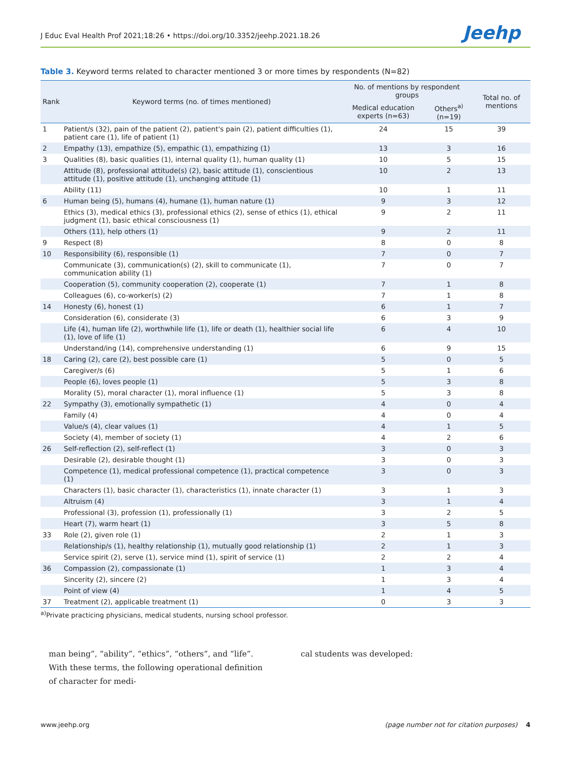J Educ Eval Health Prof 2021;18:26 • https://doi.org/10.3352/jeehp.2021.18.26 Jeehp
Table 3. Keyword terms related to character mentioned 3 or more times by respondents (N=82)
| Rank | Keyword terms (no. of times mentioned) | No. of mentions by respondent groups | | Total no. of mentions |
| --- | --- | --- | --- | --- |
| | | Medical education experts (n=63) | Others<sup>a)</sup> (n=19) | |
| 1 | Patient/s (32), pain of the patient (2), patient's pain (2), patient difficulties (1), patient care (1), life of patient (1) | 24 | 15 | 39 |
| 2 | Empathy (13), empathize (5), empathic (1), empathizing (1) | 13 | 3 | 16 |
| 3 | Qualities (8), basic qualities (1), internal quality (1), human quality (1) | 10 | 5 | 15 |
| | Attitude (8), professional attitude(s) (2), basic attitude (1), conscientious attitude (1), positive attitude (1), unchanging attitude (1) | 10 | 2 | 13 |
| | Ability (11) | 10 | 1 | 11 |
| 6 | Human being (5), humans (4), humane (1), human nature (1) | 9 | 3 | 12 |
| | Ethics (3), medical ethics (3), professional ethics (2), sense of ethics (1), ethical judgment (1), basic ethical consciousness (1) | 9 | 2 | 11 |
| | Others (11), help others (1) | 9 | 2 | 11 |
| 9 | Respect (8) | 8 | 0 | 8 |
| 10 | Responsibility (6), responsible (1) | 7 | 0 | 7 |
| | Communicate (3), communication(s) (2), skill to communicate (1), communication ability (1) | 7 | 0 | 7 |
| | Cooperation (5), community cooperation (2), cooperate (1) | 7 | 1 | 8 |
| | Colleagues (6), co-worker(s) (2) | 7 | 1 | 8 |
| 14 | Honesty (6), honest (1) | 6 | 1 | 7 |
| | Consideration (6), considerate (3) | 6 | 3 | 9 |
| | Life (4), human life (2), worthwhile life (1), life or death (1), healthier social life (1), love of life (1) | 6 | 4 | 10 |
| | Understand/ing (14), comprehensive understanding (1) | 6 | 9 | 15 |
| 18 | Caring (2), care (2), best possible care (1) | 5 | 0 | 5 |
| | Caregiver/s (6) | 5 | 1 | 6 |
| | People (6), loves people (1) | 5 | 3 | 8 |
| | Morality (5), moral character (1), moral influence (1) | 5 | 3 | 8 |
| 22 | Sympathy (3), emotionally sympathetic (1) | 4 | 0 | 4 |
| | Family (4) | 4 | 0 | 4 |
| | Value/s (4), clear values (1) | 4 | 1 | 5 |
| | Society (4), member of society (1) | 4 | 2 | 6 |
| 26 | Self-reflection (2), self-reflect (1) | 3 | 0 | 3 |
| | Desirable (2), desirable thought (1) | 3 | 0 | 3 |
| | Competence (1), medical professional competence (1), practical competence (1) | 3 | 0 | 3 |
| | Characters (1), basic character (1), characteristics (1), innate character (1) | 3 | 1 | 3 |
| | Altruism (4) | 3 | 1 | 4 |
| | Professional (3), profession (1), professionally (1) | 3 | 2 | 5 |
| | Heart (7), warm heart (1) | 3 | 5 | 8 |
| 33 | Role (2), given role (1) | 2 | 1 | 3 |
| | Relationship/s (1), healthy relationship (1), mutually good relationship (1) | 2 | 1 | 3 |
| | Service spirit (2), serve (1), service mind (1), spirit of service (1) | 2 | 2 | 4 |
| 36 | Compassion (2), compassionate (1) | 1 | 3 | 4 |
| | Sincerity (2), sincere (2) | 1 | 3 | 4 |
| | Point of view (4) | 1 | 4 | 5 |
| 37 | Treatment (2), applicable treatment (1) | 0 | 3 | 3 |
<sup>a)</sup> Private practicing physicians, medical students, nursing school professor.
man being”, “ability”, “ethics”, “others”, and “life”. With these terms, the following operational definition of character for medi-
cal students was developed:
www.jeehp.org (page number not for citation purposes) 4